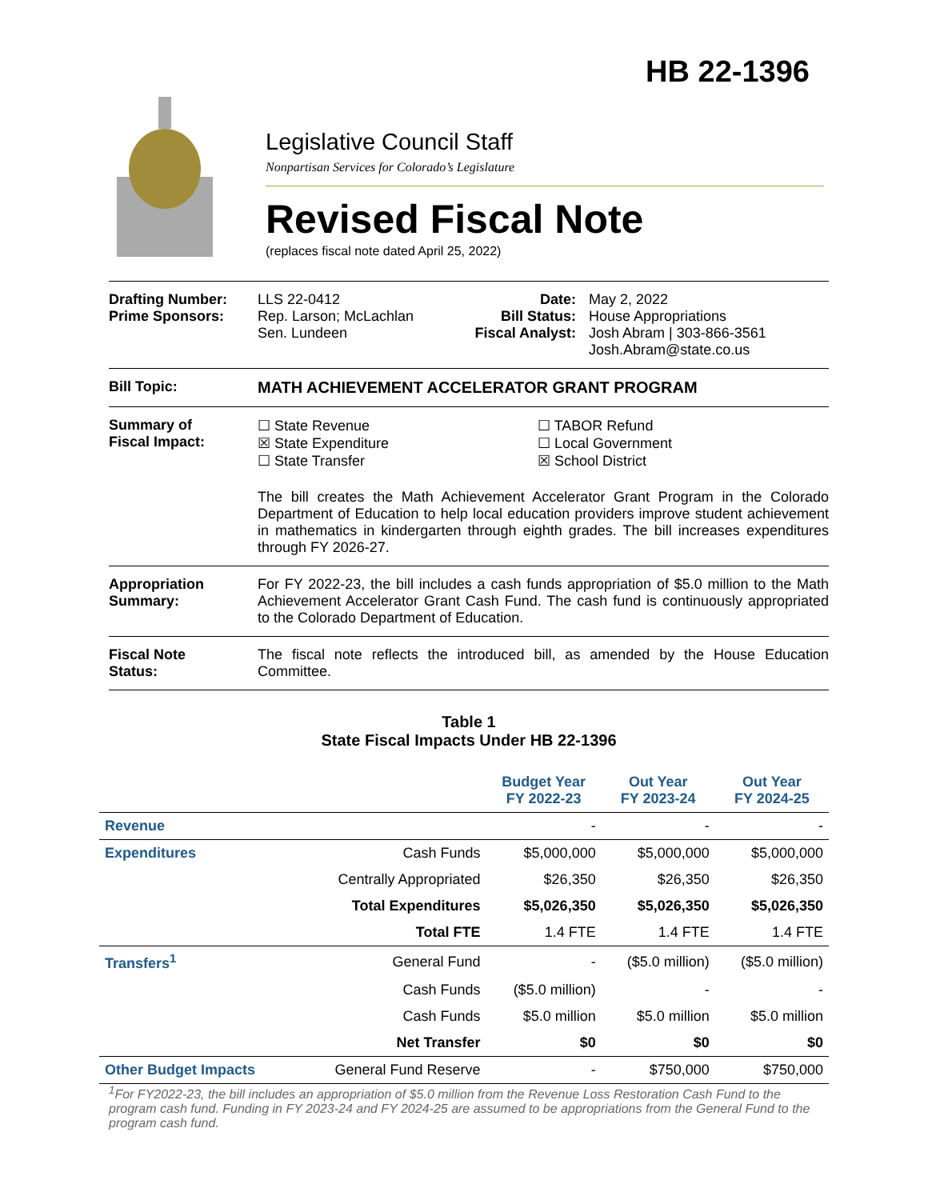HB 22-1396
Legislative Council Staff
Nonpartisan Services for Colorado’s Legislature
Revised Fiscal Note
(replaces fiscal note dated April 25, 2022)
Drafting Number:
Prime Sponsors:
LLS 22-0412
Rep. Larson; McLachlan
Sen. Lundeen
Date:
Bill Status:
Fiscal Analyst:
May 2, 2022
House Appropriations
Josh Abram | 303-866-3561
Josh.Abram@state.co.us
Bill Topic: MATH ACHIEVEMENT ACCELERATOR GRANT PROGRAM
Summary of
Fiscal Impact:
☐ State Revenue
☒ State Expenditure
☐ State Transfer
☐ TABOR Refund
☐ Local Government
☒ School District
The bill creates the Math Achievement Accelerator Grant Program in the Colorado Department of Education to help local education providers improve student achievement in mathematics in kindergarten through eighth grades. The bill increases expenditures through FY 2026-27.
Appropriation
Summary:
For FY 2022-23, the bill includes a cash funds appropriation of $5.0 million to the Math Achievement Accelerator Grant Cash Fund. The cash fund is continuously appropriated to the Colorado Department of Education.
Fiscal Note
Status:
The fiscal note reflects the introduced bill, as amended by the House Education Committee.
Table 1
State Fiscal Impacts Under HB 22-1396
| | | Budget Year FY 2022-23 | Out Year FY 2023-24 | Out Year FY 2024-25 |
| Revenue | | - | - | - |
| Expenditures | Cash Funds | $5,000,000 | $5,000,000 | $5,000,000 |
| | Centrally Appropriated | $26,350 | $26,350 | $26,350 |
| | Total Expenditures | $5,026,350 | $5,026,350 | $5,026,350 |
| | Total FTE | 1.4 FTE | 1.4 FTE | 1.4 FTE |
| Transfers<sup>1</sup> | General Fund | - | ($5.0 million) | ($5.0 million) |
| | Cash Funds | ($5.0 million) | - | - |
| | Cash Funds | $5.0 million | $5.0 million | $5.0 million |
| | Net Transfer | $0 | $0 | $0 |
| Other Budget Impacts | General Fund Reserve | - | $750,000 | $750,000 |
<sup>1</sup> For FY2022-23, the bill includes an appropriation of $5.0 million from the Revenue Loss Restoration Cash Fund to the program cash fund. Funding in FY 2023-24 and FY 2024-25 are assumed to be appropriations from the General Fund to the program cash fund.